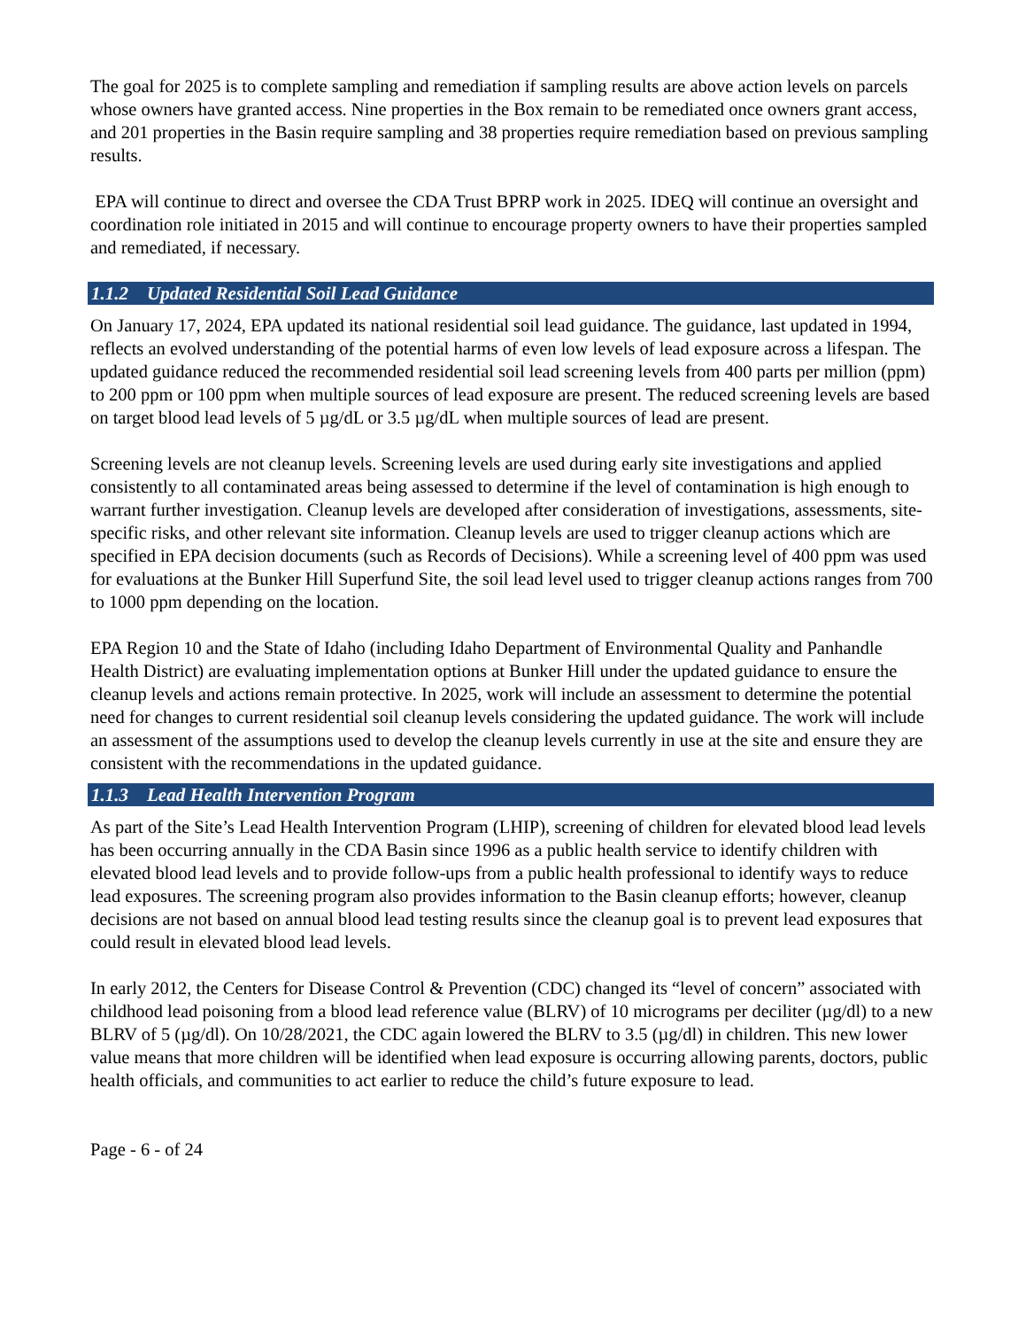The goal for 2025 is to complete sampling and remediation if sampling results are above action levels on parcels whose owners have granted access. Nine properties in the Box remain to be remediated once owners grant access, and 201 properties in the Basin require sampling and 38 properties require remediation based on previous sampling results.
EPA will continue to direct and oversee the CDA Trust BPRP work in 2025. IDEQ will continue an oversight and coordination role initiated in 2015 and will continue to encourage property owners to have their properties sampled and remediated, if necessary.
1.1.2 Updated Residential Soil Lead Guidance
On January 17, 2024, EPA updated its national residential soil lead guidance. The guidance, last updated in 1994, reflects an evolved understanding of the potential harms of even low levels of lead exposure across a lifespan. The updated guidance reduced the recommended residential soil lead screening levels from 400 parts per million (ppm) to 200 ppm or 100 ppm when multiple sources of lead exposure are present. The reduced screening levels are based on target blood lead levels of 5 µg/dL or 3.5 µg/dL when multiple sources of lead are present.
Screening levels are not cleanup levels. Screening levels are used during early site investigations and applied consistently to all contaminated areas being assessed to determine if the level of contamination is high enough to warrant further investigation. Cleanup levels are developed after consideration of investigations, assessments, site-specific risks, and other relevant site information. Cleanup levels are used to trigger cleanup actions which are specified in EPA decision documents (such as Records of Decisions). While a screening level of 400 ppm was used for evaluations at the Bunker Hill Superfund Site, the soil lead level used to trigger cleanup actions ranges from 700 to 1000 ppm depending on the location.
EPA Region 10 and the State of Idaho (including Idaho Department of Environmental Quality and Panhandle Health District) are evaluating implementation options at Bunker Hill under the updated guidance to ensure the cleanup levels and actions remain protective. In 2025, work will include an assessment to determine the potential need for changes to current residential soil cleanup levels considering the updated guidance. The work will include an assessment of the assumptions used to develop the cleanup levels currently in use at the site and ensure they are consistent with the recommendations in the updated guidance.
1.1.3 Lead Health Intervention Program
As part of the Site’s Lead Health Intervention Program (LHIP), screening of children for elevated blood lead levels has been occurring annually in the CDA Basin since 1996 as a public health service to identify children with elevated blood lead levels and to provide follow-ups from a public health professional to identify ways to reduce lead exposures. The screening program also provides information to the Basin cleanup efforts; however, cleanup decisions are not based on annual blood lead testing results since the cleanup goal is to prevent lead exposures that could result in elevated blood lead levels.
In early 2012, the Centers for Disease Control & Prevention (CDC) changed its “level of concern” associated with childhood lead poisoning from a blood lead reference value (BLRV) of 10 micrograms per deciliter (µg/dl) to a new BLRV of 5 (µg/dl). On 10/28/2021, the CDC again lowered the BLRV to 3.5 (µg/dl) in children. This new lower value means that more children will be identified when lead exposure is occurring allowing parents, doctors, public health officials, and communities to act earlier to reduce the child’s future exposure to lead.
Page - 6 - of 24